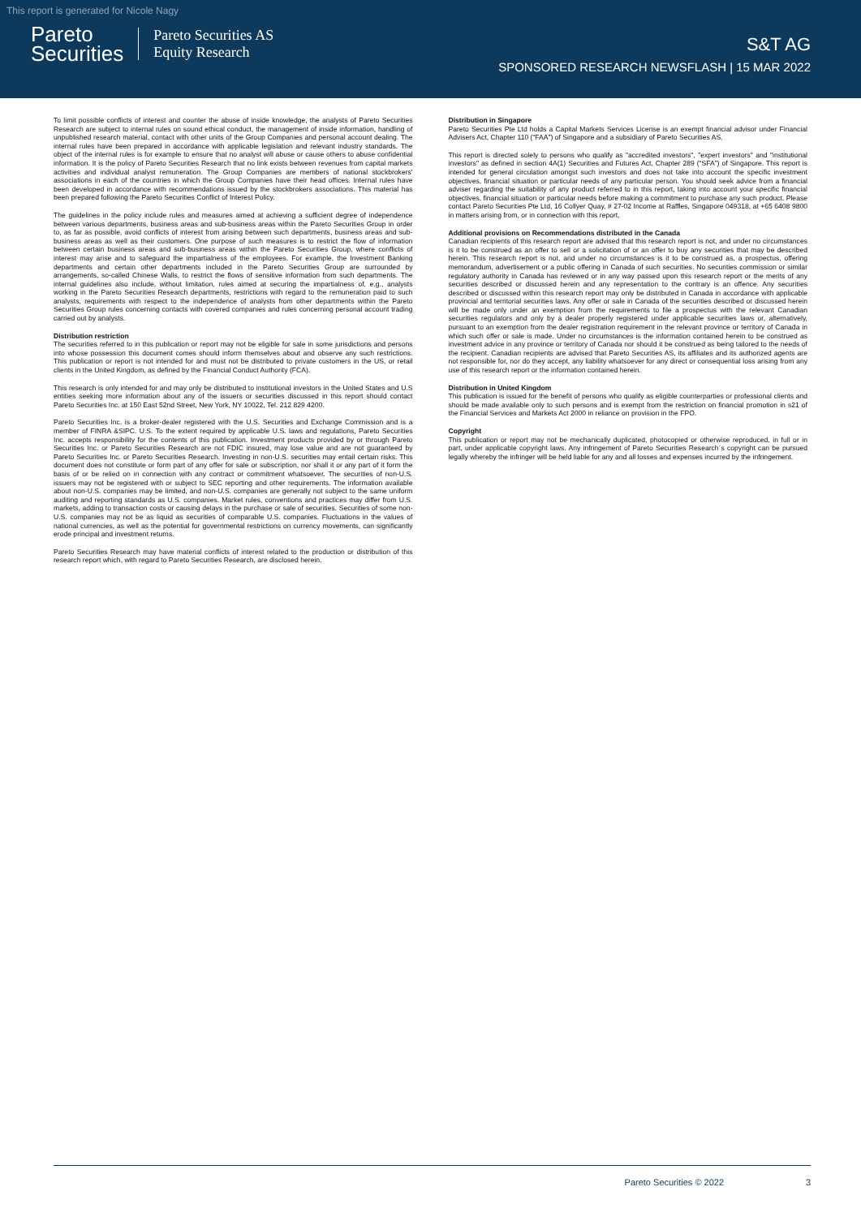This report is generated for Nicole Nagy
Pareto
Securities
Pareto Securities AS
Equity Research
S&T AG
SPONSORED RESEARCH NEWSFLASH | 15 MAR 2022
To limit possible conflicts of interest and counter the abuse of inside knowledge, the analysts of Pareto Securities Research are subject to internal rules on sound ethical conduct, the management of inside information, handling of unpublished research material, contact with other units of the Group Companies and personal account dealing. The internal rules have been prepared in accordance with applicable legislation and relevant industry standards. The object of the internal rules is for example to ensure that no analyst will abuse or cause others to abuse confidential information. It is the policy of Pareto Securities Research that no link exists between revenues from capital markets activities and individual analyst remuneration. The Group Companies are members of national stockbrokers' associations in each of the countries in which the Group Companies have their head offices. Internal rules have been developed in accordance with recommendations issued by the stockbrokers associations. This material has been prepared following the Pareto Securities Conflict of Interest Policy.
The guidelines in the policy include rules and measures aimed at achieving a sufficient degree of independence between various departments, business areas and sub-business areas within the Pareto Securities Group in order to, as far as possible, avoid conflicts of interest from arising between such departments, business areas and sub-business areas as well as their customers. One purpose of such measures is to restrict the flow of information between certain business areas and sub-business areas within the Pareto Securities Group, where conflicts of interest may arise and to safeguard the impartialness of the employees. For example, the Investment Banking departments and certain other departments included in the Pareto Securities Group are surrounded by arrangements, so-called Chinese Walls, to restrict the flows of sensitive information from such departments. The internal guidelines also include, without limitation, rules aimed at securing the impartialness of, e.g., analysts working in the Pareto Securities Research departments, restrictions with regard to the remuneration paid to such analysts, requirements with respect to the independence of analysts from other departments within the Pareto Securities Group rules concerning contacts with covered companies and rules concerning personal account trading carried out by analysts.
Distribution restriction
The securities referred to in this publication or report may not be eligible for sale in some jurisdictions and persons into whose possession this document comes should inform themselves about and observe any such restrictions. This publication or report is not intended for and must not be distributed to private customers in the US, or retail clients in the United Kingdom, as defined by the Financial Conduct Authority (FCA).
This research is only intended for and may only be distributed to institutional investors in the United States and U.S entities seeking more information about any of the issuers or securities discussed in this report should contact Pareto Securities Inc. at 150 East 52nd Street, New York, NY 10022, Tel. 212 829 4200.
Pareto Securities Inc. is a broker-dealer registered with the U.S. Securities and Exchange Commission and is a member of FINRA &SIPC. U.S. To the extent required by applicable U.S. laws and regulations, Pareto Securities Inc. accepts responsibility for the contents of this publication. Investment products provided by or through Pareto Securities Inc. or Pareto Securities Research are not FDIC insured, may lose value and are not guaranteed by Pareto Securities Inc. or Pareto Securities Research. Investing in non-U.S. securities may entail certain risks. This document does not constitute or form part of any offer for sale or subscription, nor shall it or any part of it form the basis of or be relied on in connection with any contract or commitment whatsoever. The securities of non-U.S. issuers may not be registered with or subject to SEC reporting and other requirements. The information available about non-U.S. companies may be limited, and non-U.S. companies are generally not subject to the same uniform auditing and reporting standards as U.S. companies. Market rules, conventions and practices may differ from U.S. markets, adding to transaction costs or causing delays in the purchase or sale of securities. Securities of some non-U.S. companies may not be as liquid as securities of comparable U.S. companies. Fluctuations in the values of national currencies, as well as the potential for governmental restrictions on currency movements, can significantly erode principal and investment returns.
Pareto Securities Research may have material conflicts of interest related to the production or distribution of this research report which, with regard to Pareto Securities Research, are disclosed herein.
Distribution in Singapore
Pareto Securities Pte Ltd holds a Capital Markets Services License is an exempt financial advisor under Financial Advisers Act, Chapter 110 (“FAA”) of Singapore and a subsidiary of Pareto Securities AS.
This report is directed solely to persons who qualify as "accredited investors", "expert investors" and "institutional investors" as defined in section 4A(1) Securities and Futures Act, Chapter 289 (“SFA”) of Singapore. This report is intended for general circulation amongst such investors and does not take into account the specific investment objectives, financial situation or particular needs of any particular person. You should seek advice from a financial adviser regarding the suitability of any product referred to in this report, taking into account your specific financial objectives, financial situation or particular needs before making a commitment to purchase any such product. Please contact Pareto Securities Pte Ltd, 16 Collyer Quay, # 27-02 Income at Raffles, Singapore 049318, at +65 6408 9800 in matters arising from, or in connection with this report.
Additional provisions on Recommendations distributed in the Canada
Canadian recipients of this research report are advised that this research report is not, and under no circumstances is it to be construed as an offer to sell or a solicitation of or an offer to buy any securities that may be described herein. This research report is not, and under no circumstances is it to be construed as, a prospectus, offering memorandum, advertisement or a public offering in Canada of such securities. No securities commission or similar regulatory authority in Canada has reviewed or in any way passed upon this research report or the merits of any securities described or discussed herein and any representation to the contrary is an offence. Any securities described or discussed within this research report may only be distributed in Canada in accordance with applicable provincial and territorial securities laws. Any offer or sale in Canada of the securities described or discussed herein will be made only under an exemption from the requirements to file a prospectus with the relevant Canadian securities regulators and only by a dealer properly registered under applicable securities laws or, alternatively, pursuant to an exemption from the dealer registration requirement in the relevant province or territory of Canada in which such offer or sale is made. Under no circumstances is the information contained herein to be construed as investment advice in any province or territory of Canada nor should it be construed as being tailored to the needs of the recipient. Canadian recipients are advised that Pareto Securities AS, its affiliates and its authorized agents are not responsible for, nor do they accept, any liability whatsoever for any direct or consequential loss arising from any use of this research report or the information contained herein.
Distribution in United Kingdom
This publication is issued for the benefit of persons who qualify as eligible counterparties or professional clients and should be made available only to such persons and is exempt from the restriction on financial promotion in s21 of the Financial Services and Markets Act 2000 in reliance on provision in the FPO.
Copyright
This publication or report may not be mechanically duplicated, photocopied or otherwise reproduced, in full or in part, under applicable copyright laws. Any infringement of Pareto Securities Research´s copyright can be pursued legally whereby the infringer will be held liable for any and all losses and expenses incurred by the infringement.
Pareto Securities © 2022 3